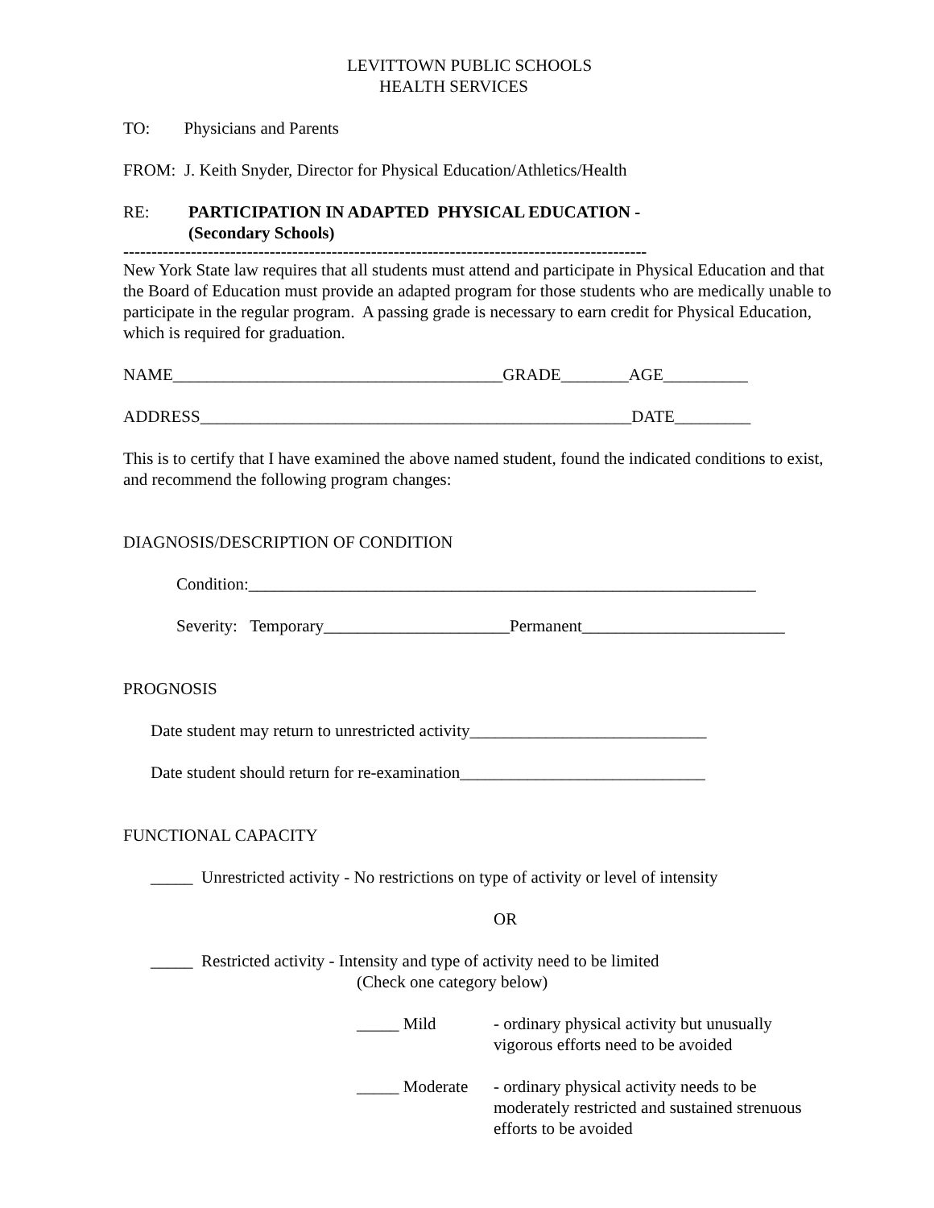LEVITTOWN PUBLIC SCHOOLS
HEALTH SERVICES
TO: Physicians and Parents
FROM: J. Keith Snyder, Director for Physical Education/Athletics/Health
RE: PARTICIPATION IN ADAPTED PHYSICAL EDUCATION -
(Secondary Schools)
---------------------------------------------------------------------------------------------
New York State law requires that all students must attend and participate in Physical Education and that the Board of Education must provide an adapted program for those students who are medically unable to participate in the regular program. A passing grade is necessary to earn credit for Physical Education, which is required for graduation.
NAME_______________________________________GRADE________AGE__________
ADDRESS___________________________________________________DATE_________
This is to certify that I have examined the above named student, found the indicated conditions to exist, and recommend the following program changes:
DIAGNOSIS/DESCRIPTION OF CONDITION
Condition:____________________________________________________________
Severity: Temporary______________________Permanent________________________
PROGNOSIS
Date student may return to unrestricted activity____________________________
Date student should return for re-examination_____________________________
FUNCTIONAL CAPACITY
_____ Unrestricted activity - No restrictions on type of activity or level of intensity
OR
_____ Restricted activity - Intensity and type of activity need to be limited
(Check one category below)
_____ Mild - ordinary physical activity but unusually vigorous efforts need to be avoided
_____ Moderate
- ordinary physical activity needs to be moderately restricted and sustained strenuous efforts to be avoided